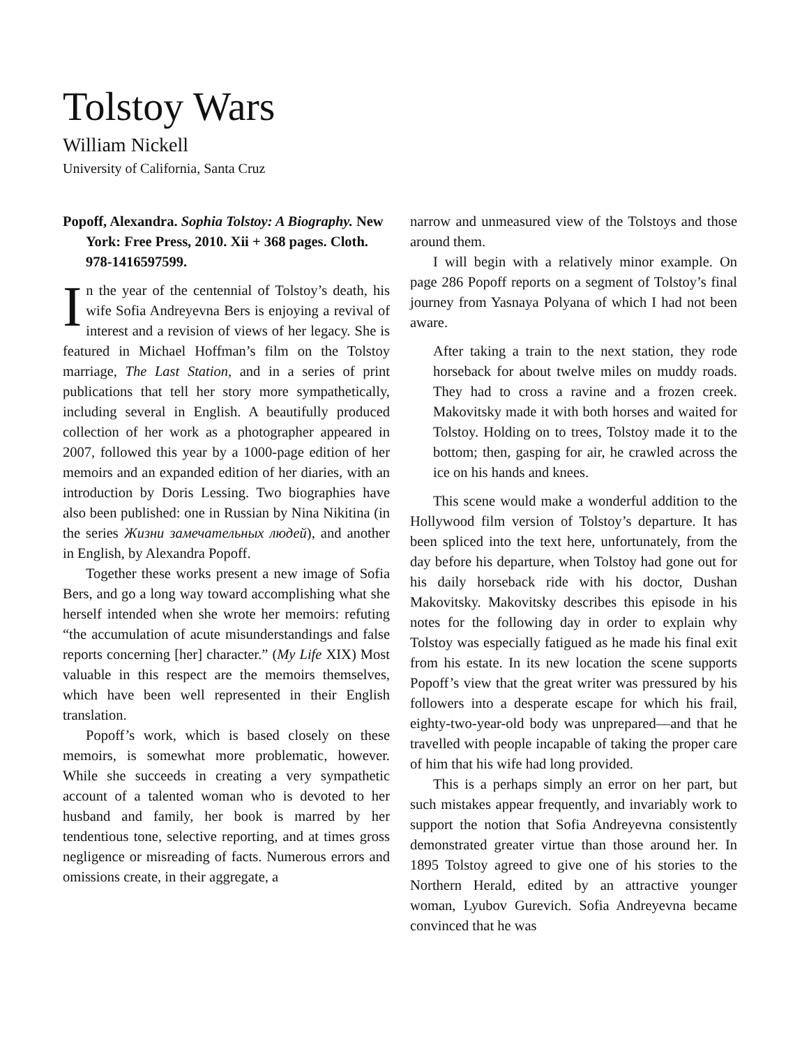Tolstoy Wars
William Nickell
University of California, Santa Cruz
Popoff, Alexandra. Sophia Tolstoy: A Biography. New York: Free Press, 2010. Xii + 368 pages. Cloth. 978-1416597599.
In the year of the centennial of Tolstoy’s death, his wife Sofia Andreyevna Bers is enjoying a revival of interest and a revision of views of her legacy. She is featured in Michael Hoffman’s film on the Tolstoy marriage, The Last Station, and in a series of print publications that tell her story more sympathetically, including several in English. A beautifully produced collection of her work as a photographer appeared in 2007, followed this year by a 1000-page edition of her memoirs and an expanded edition of her diaries, with an introduction by Doris Lessing. Two biographies have also been published: one in Russian by Nina Nikitina (in the series Жизни замечательных людей), and another in English, by Alexandra Popoff.
Together these works present a new image of Sofia Bers, and go a long way toward accomplishing what she herself intended when she wrote her memoirs: refuting “the accumulation of acute misunderstandings and false reports concerning [her] character.” (My Life XIX) Most valuable in this respect are the memoirs themselves, which have been well represented in their English translation.
Popoff’s work, which is based closely on these memoirs, is somewhat more problematic, however. While she succeeds in creating a very sympathetic account of a talented woman who is devoted to her husband and family, her book is marred by her tendentious tone, selective reporting, and at times gross negligence or misreading of facts. Numerous errors and omissions create, in their aggregate, a
narrow and unmeasured view of the Tolstoys and those around them.
I will begin with a relatively minor example. On page 286 Popoff reports on a segment of Tolstoy’s final journey from Yasnaya Polyana of which I had not been aware.
After taking a train to the next station, they rode horseback for about twelve miles on muddy roads. They had to cross a ravine and a frozen creek. Makovitsky made it with both horses and waited for Tolstoy. Holding on to trees, Tolstoy made it to the bottom; then, gasping for air, he crawled across the ice on his hands and knees.
This scene would make a wonderful addition to the Hollywood film version of Tolstoy’s departure. It has been spliced into the text here, unfortunately, from the day before his departure, when Tolstoy had gone out for his daily horseback ride with his doctor, Dushan Makovitsky. Makovitsky describes this episode in his notes for the following day in order to explain why Tolstoy was especially fatigued as he made his final exit from his estate. In its new location the scene supports Popoff’s view that the great writer was pressured by his followers into a desperate escape for which his frail, eighty-two-year-old body was unprepared—and that he travelled with people incapable of taking the proper care of him that his wife had long provided.
This is a perhaps simply an error on her part, but such mistakes appear frequently, and invariably work to support the notion that Sofia Andreyevna consistently demonstrated greater virtue than those around her. In 1895 Tolstoy agreed to give one of his stories to the Northern Herald, edited by an attractive younger woman, Lyubov Gurevich. Sofia Andreyevna became convinced that he was